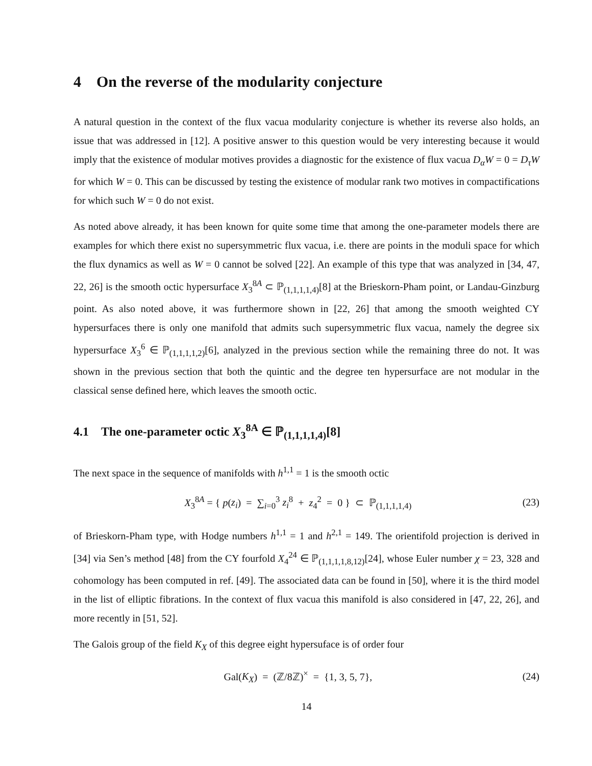4 On the reverse of the modularity conjecture
A natural question in the context of the flux vacua modularity conjecture is whether its reverse also holds, an issue that was addressed in [12]. A positive answer to this question would be very interesting because it would imply that the existence of modular motives provides a diagnostic for the existence of flux vacua D<sub>α</sub>W = 0 = D<sub>τ</sub>W for which W = 0. This can be discussed by testing the existence of modular rank two motives in compactifications for which such W = 0 do not exist.
As noted above already, it has been known for quite some time that among the one-parameter models there are examples for which there exist no supersymmetric flux vacua, i.e. there are points in the moduli space for which the flux dynamics as well as W = 0 cannot be solved [22]. An example of this type that was analyzed in [34, 47, 22, 26] is the smooth octic hypersurface X<sub>3</sub><sup>8A</sup> ⊂ ℙ<sub>(1,1,1,1,4)</sub>[8] at the Brieskorn-Pham point, or Landau-Ginzburg point. As also noted above, it was furthermore shown in [22, 26] that among the smooth weighted CY hypersurfaces there is only one manifold that admits such supersymmetric flux vacua, namely the degree six hypersurface X<sub>3</sub><sup>6</sup> ∈ ℙ<sub>(1,1,1,1,2)</sub>[6], analyzed in the previous section while the remaining three do not. It was shown in the previous section that both the quintic and the degree ten hypersurface are not modular in the classical sense defined here, which leaves the smooth octic.
4.1 The one-parameter octic X<sub>3</sub><sup>8A</sup> ∈ ℙ<sub>(1,1,1,1,4)</sub>[8]
The next space in the sequence of manifolds with h<sup>1,1</sup> = 1 is the smooth octic
X<sub>3</sub><sup>8A</sup> = { p(z<sub>i</sub>) = ∑<sub>i=0</sub><sup>3</sup> z<sub>i</sub><sup>8</sup> + z<sub>4</sub><sup>2</sup> = 0 } ⊂ ℙ<sub>(1,1,1,1,4)</sub> (23)
of Brieskorn-Pham type, with Hodge numbers h<sup>1,1</sup> = 1 and h<sup>2,1</sup> = 149. The orientifold projection is derived in [34] via Sen’s method [48] from the CY fourfold X<sub>4</sub><sup>24</sup> ∈ ℙ<sub>(1,1,1,1,8,12)</sub>[24], whose Euler number χ = 23, 328 and cohomology has been computed in ref. [49]. The associated data can be found in [50], where it is the third model in the list of elliptic fibrations. In the context of flux vacua this manifold is also considered in [47, 22, 26], and more recently in [51, 52].
The Galois group of the field K<sub>X</sub> of this degree eight hypersuface is of order four
Gal(K<sub>X</sub>) = (ℤ/8ℤ)<sup>×</sup> = {1, 3, 5, 7}, (24)
14